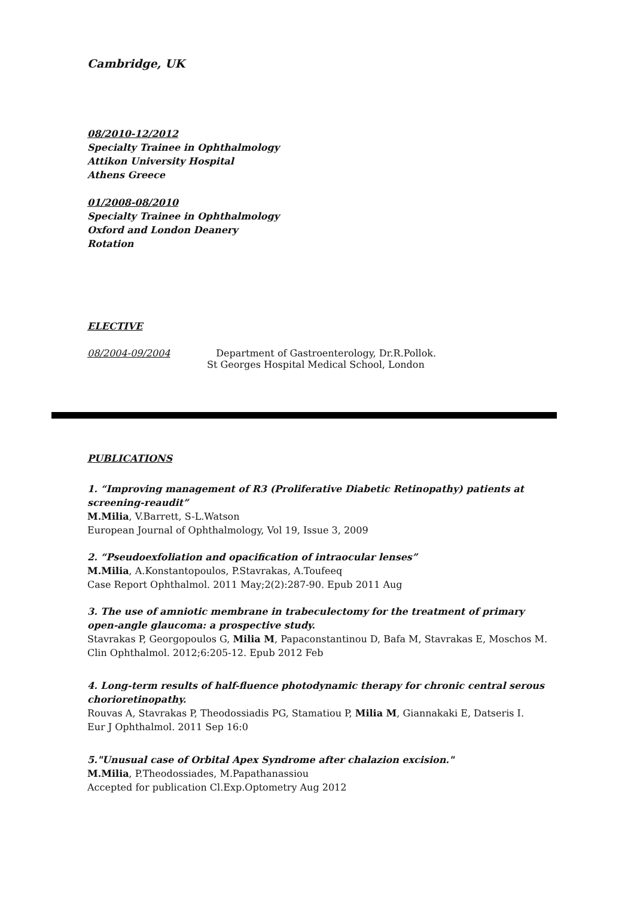Cambridge, UK
08/2010-12/2012
Specialty Trainee in Ophthalmology
Attikon University Hospital
Athens Greece
01/2008-08/2010
Specialty Trainee in Ophthalmology
Oxford and London Deanery
Rotation
ELECTIVE
08/2004-09/2004 Department of Gastroenterology, Dr.R.Pollok.
St Georges Hospital Medical School, London
PUBLICATIONS
1. “Improving management of R3 (Proliferative Diabetic Retinopathy) patients at screening-reaudit”
M.Milia, V.Barrett, S-L.Watson
European Journal of Ophthalmology, Vol 19, Issue 3, 2009
2. “Pseudoexfoliation and opacification of intraocular lenses”
M.Milia, A.Konstantopoulos, P.Stavrakas, A.Toufeeq
Case Report Ophthalmol. 2011 May;2(2):287-90. Epub 2011 Aug
3. The use of amniotic membrane in trabeculectomy for the treatment of primary open-angle glaucoma: a prospective study.
Stavrakas P, Georgopoulos G, Milia M, Papaconstantinou D, Bafa M, Stavrakas E, Moschos M.
Clin Ophthalmol. 2012;6:205-12. Epub 2012 Feb
4. Long-term results of half-fluence photodynamic therapy for chronic central serous chorioretinopathy.
Rouvas A, Stavrakas P, Theodossiadis PG, Stamatiou P, Milia M, Giannakaki E, Datseris I.
Eur J Ophthalmol. 2011 Sep 16:0
5."Unusual case of Orbital Apex Syndrome after chalazion excision."
M.Milia, P.Theodossiades, M.Papathanassiou
Accepted for publication Cl.Exp.Optometry Aug 2012